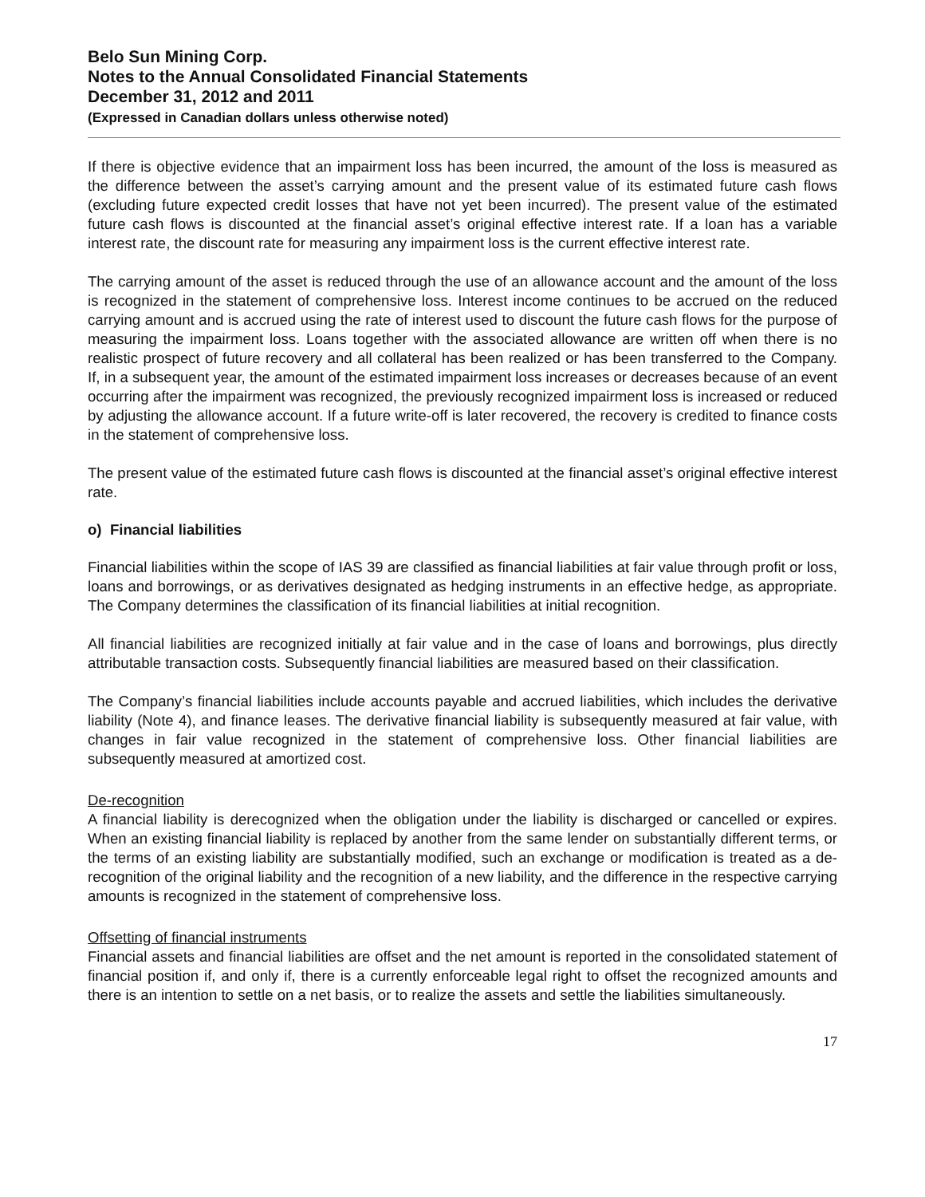Belo Sun Mining Corp.
Notes to the Annual Consolidated Financial Statements
December 31, 2012 and 2011
(Expressed in Canadian dollars unless otherwise noted)
If there is objective evidence that an impairment loss has been incurred, the amount of the loss is measured as the difference between the asset’s carrying amount and the present value of its estimated future cash flows (excluding future expected credit losses that have not yet been incurred). The present value of the estimated future cash flows is discounted at the financial asset’s original effective interest rate. If a loan has a variable interest rate, the discount rate for measuring any impairment loss is the current effective interest rate.
The carrying amount of the asset is reduced through the use of an allowance account and the amount of the loss is recognized in the statement of comprehensive loss. Interest income continues to be accrued on the reduced carrying amount and is accrued using the rate of interest used to discount the future cash flows for the purpose of measuring the impairment loss. Loans together with the associated allowance are written off when there is no realistic prospect of future recovery and all collateral has been realized or has been transferred to the Company. If, in a subsequent year, the amount of the estimated impairment loss increases or decreases because of an event occurring after the impairment was recognized, the previously recognized impairment loss is increased or reduced by adjusting the allowance account. If a future write-off is later recovered, the recovery is credited to finance costs in the statement of comprehensive loss.
The present value of the estimated future cash flows is discounted at the financial asset’s original effective interest rate.
o) Financial liabilities
Financial liabilities within the scope of IAS 39 are classified as financial liabilities at fair value through profit or loss, loans and borrowings, or as derivatives designated as hedging instruments in an effective hedge, as appropriate. The Company determines the classification of its financial liabilities at initial recognition.
All financial liabilities are recognized initially at fair value and in the case of loans and borrowings, plus directly attributable transaction costs. Subsequently financial liabilities are measured based on their classification.
The Company’s financial liabilities include accounts payable and accrued liabilities, which includes the derivative liability (Note 4), and finance leases. The derivative financial liability is subsequently measured at fair value, with changes in fair value recognized in the statement of comprehensive loss. Other financial liabilities are subsequently measured at amortized cost.
De-recognition
A financial liability is derecognized when the obligation under the liability is discharged or cancelled or expires. When an existing financial liability is replaced by another from the same lender on substantially different terms, or the terms of an existing liability are substantially modified, such an exchange or modification is treated as a de-recognition of the original liability and the recognition of a new liability, and the difference in the respective carrying amounts is recognized in the statement of comprehensive loss.
Offsetting of financial instruments
Financial assets and financial liabilities are offset and the net amount is reported in the consolidated statement of financial position if, and only if, there is a currently enforceable legal right to offset the recognized amounts and there is an intention to settle on a net basis, or to realize the assets and settle the liabilities simultaneously.
17